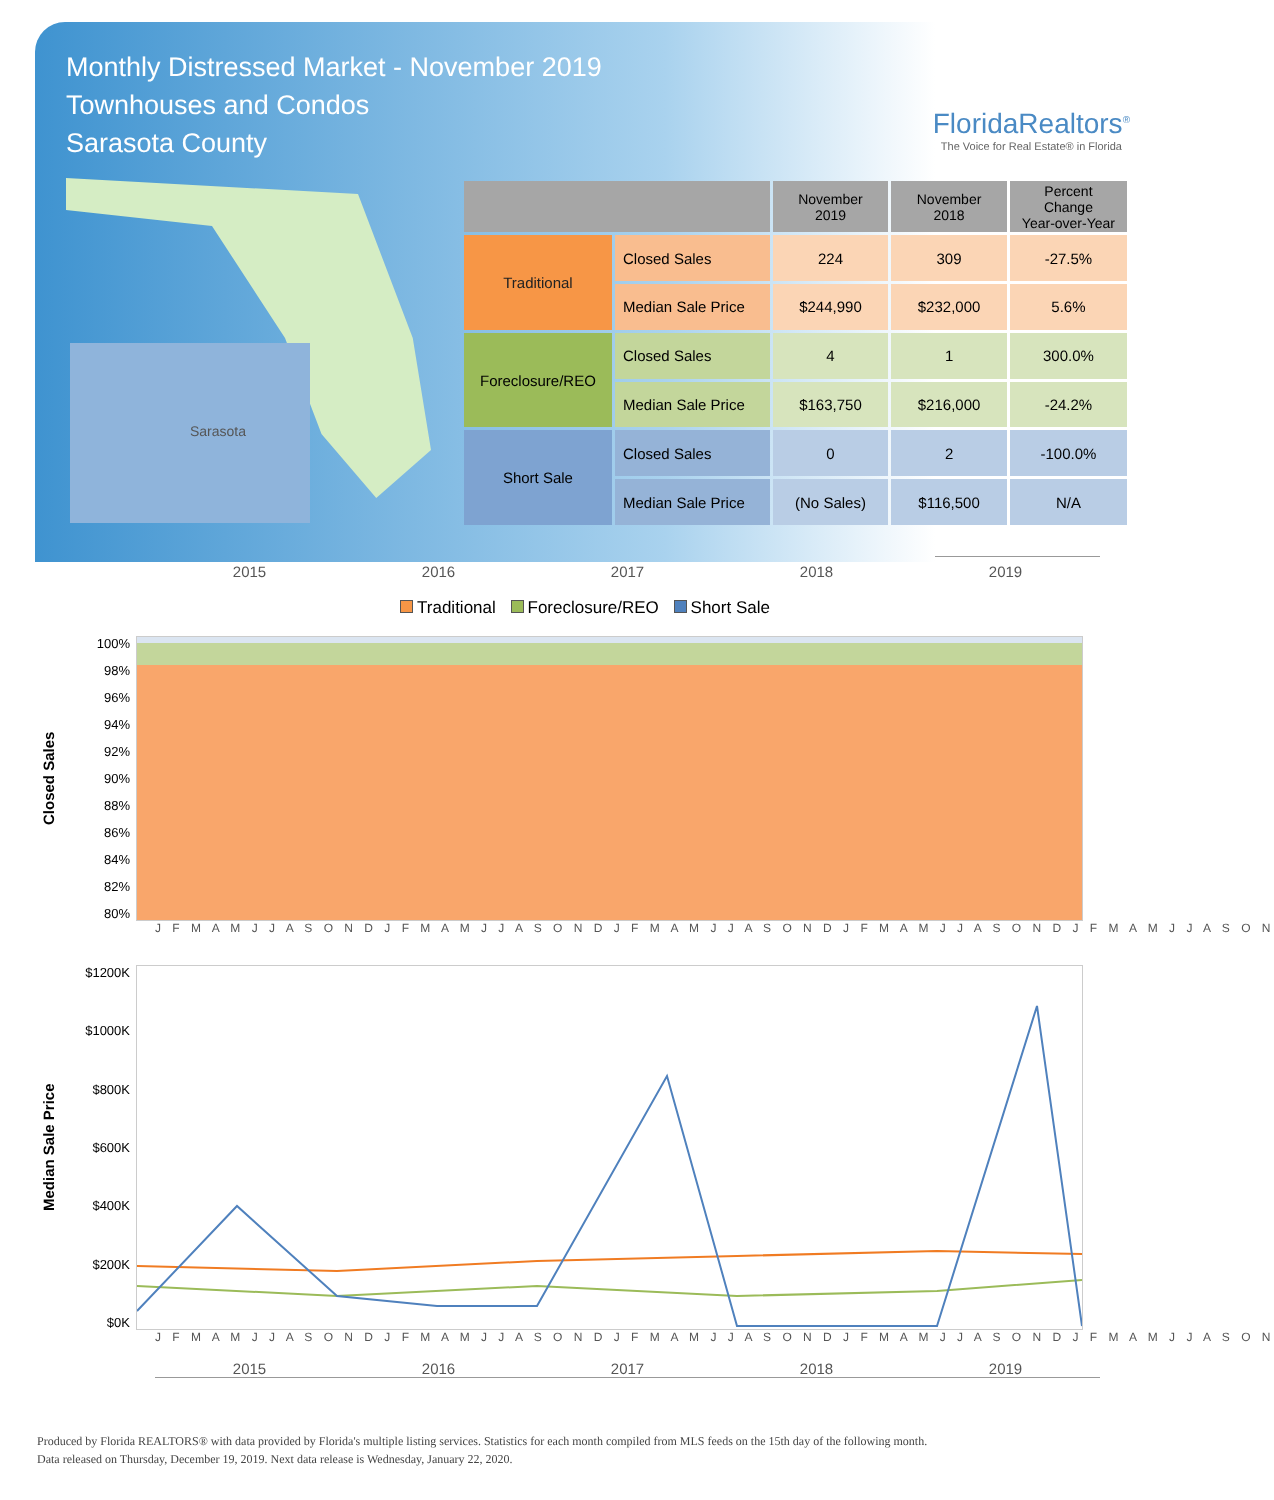Monthly Distressed Market - November 2019
Townhouses and Condos
Sarasota County
FloridaRealtors<sup>®</sup>
The Voice for Real Estate® in Florida
Sarasota
| | | November 2019 | November 2018 | Percent Change Year-over-Year |
| --- | --- | --- | --- | --- |
| Traditional | Closed Sales | 224 | 309 | -27.5% |
| | Median Sale Price | $244,990 | $232,000 | 5.6% |
| Foreclosure/REO | Closed Sales | 4 | 1 | 300.0% |
| | Median Sale Price | $163,750 | $216,000 | -24.2% |
| Short Sale | Closed Sales | 0 | 2 | -100.0% |
| | Median Sale Price | (No Sales) | $116,500 | N/A |
2015 2016 2017 2018 2019
Traditional Foreclosure/REO Short Sale
Closed Sales
100%
98%
96%
94%
92%
90%
88%
86%
84%
82%
80%
J F M A M J J A S O N D J F M A M J J A S O N D J F M A M J J A S O N D J F M A M J J A S O N D J F M A M J J A S O N
Median Sale Price
$1200K
$1000K
$800K
$600K
$400K
$200K
$0K
J F M A M J J A S O N D J F M A M J J A S O N D J F M A M J J A S O N D J F M A M J J A S O N D J F M A M J J A S O N
2015 2016 2017 2018 2019
Produced by Florida REALTORS® with data provided by Florida's multiple listing services. Statistics for each month compiled from MLS feeds on the 15th day of the following month.
Data released on Thursday, December 19, 2019. Next data release is Wednesday, January 22, 2020.